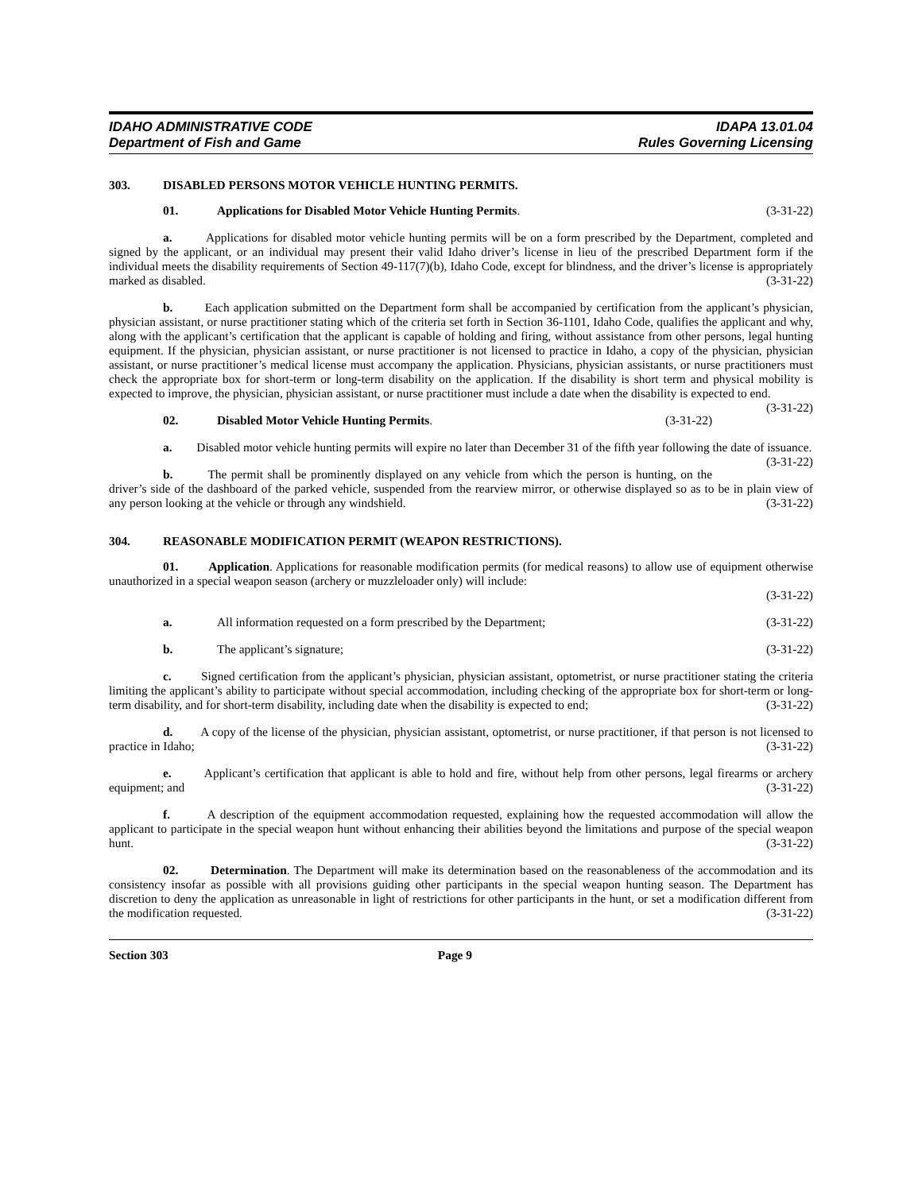IDAHO ADMINISTRATIVE CODE
Department of Fish and Game
IDAPA 13.01.04
Rules Governing Licensing
303. DISABLED PERSONS MOTOR VEHICLE HUNTING PERMITS.
01. Applications for Disabled Motor Vehicle Hunting Permits. (3-31-22)
a. Applications for disabled motor vehicle hunting permits will be on a form prescribed by the Department, completed and signed by the applicant, or an individual may present their valid Idaho driver’s license in lieu of the prescribed Department form if the individual meets the disability requirements of Section 49-117(7)(b), Idaho Code, except for blindness, and the driver’s license is appropriately marked as disabled. (3-31-22)
b. Each application submitted on the Department form shall be accompanied by certification from the applicant’s physician, physician assistant, or nurse practitioner stating which of the criteria set forth in Section 36-1101, Idaho Code, qualifies the applicant and why, along with the applicant’s certification that the applicant is capable of holding and firing, without assistance from other persons, legal hunting equipment. If the physician, physician assistant, or nurse practitioner is not licensed to practice in Idaho, a copy of the physician, physician assistant, or nurse practitioner’s medical license must accompany the application. Physicians, physician assistants, or nurse practitioners must check the appropriate box for short-term or long-term disability on the application. If the disability is short term and physical mobility is expected to improve, the physician, physician assistant, or nurse practitioner must include a date when the disability is expected to end. (3-31-22)
02. Disabled Motor Vehicle Hunting Permits. (3-31-22)
a. Disabled motor vehicle hunting permits will expire no later than December 31 of the fifth year following the date of issuance. (3-31-22)
b. The permit shall be prominently displayed on any vehicle from which the person is hunting, on the driver’s side of the dashboard of the parked vehicle, suspended from the rearview mirror, or otherwise displayed so as to be in plain view of any person looking at the vehicle or through any windshield. (3-31-22)
304. REASONABLE MODIFICATION PERMIT (WEAPON RESTRICTIONS).
01. Application. Applications for reasonable modification permits (for medical reasons) to allow use of equipment otherwise unauthorized in a special weapon season (archery or muzzleloader only) will include:
(3-31-22)
a. All information requested on a form prescribed by the Department; (3-31-22)
b. The applicant’s signature; (3-31-22)
c. Signed certification from the applicant’s physician, physician assistant, optometrist, or nurse practitioner stating the criteria limiting the applicant’s ability to participate without special accommodation, including checking of the appropriate box for short-term or long-term disability, and for short-term disability, including date when the disability is expected to end; (3-31-22)
d. A copy of the license of the physician, physician assistant, optometrist, or nurse practitioner, if that person is not licensed to practice in Idaho; (3-31-22)
e. Applicant’s certification that applicant is able to hold and fire, without help from other persons, legal firearms or archery equipment; and (3-31-22)
f. A description of the equipment accommodation requested, explaining how the requested accommodation will allow the applicant to participate in the special weapon hunt without enhancing their abilities beyond the limitations and purpose of the special weapon hunt. (3-31-22)
02. Determination. The Department will make its determination based on the reasonableness of the accommodation and its consistency insofar as possible with all provisions guiding other participants in the special weapon hunting season. The Department has discretion to deny the application as unreasonable in light of restrictions for other participants in the hunt, or set a modification different from the modification requested. (3-31-22)
Section 303 Page 9